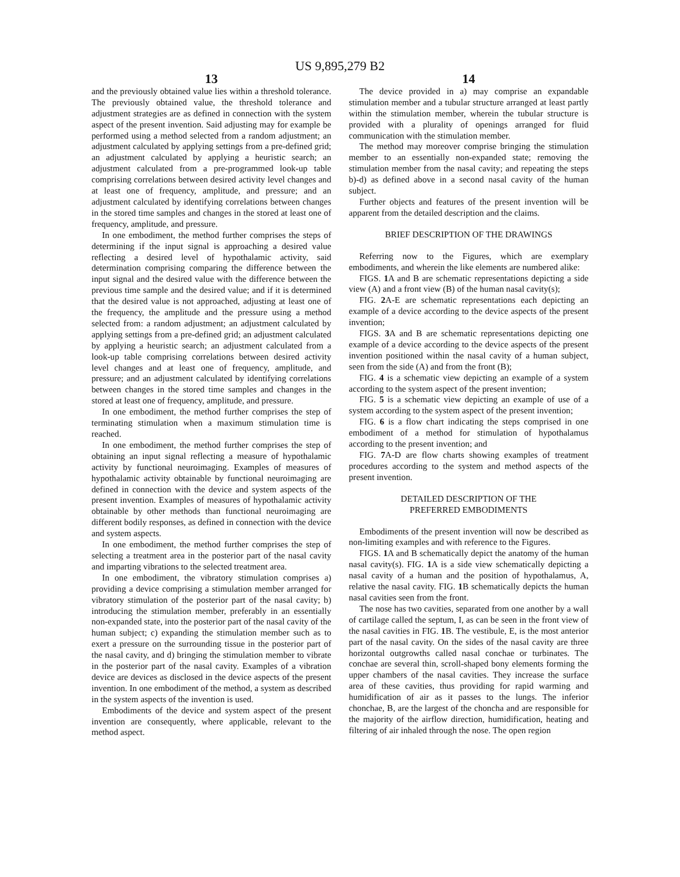US 9,895,279 B2
13
and the previously obtained value lies within a threshold tolerance. The previously obtained value, the threshold tolerance and adjustment strategies are as defined in connection with the system aspect of the present invention. Said adjusting may for example be performed using a method selected from a random adjustment; an adjustment calculated by applying settings from a pre-defined grid; an adjustment calculated by applying a heuristic search; an adjustment calculated from a pre-programmed look-up table comprising correlations between desired activity level changes and at least one of frequency, amplitude, and pressure; and an adjustment calculated by identifying correlations between changes in the stored time samples and changes in the stored at least one of frequency, amplitude, and pressure.
In one embodiment, the method further comprises the steps of determining if the input signal is approaching a desired value reflecting a desired level of hypothalamic activity, said determination comprising comparing the difference between the input signal and the desired value with the difference between the previous time sample and the desired value; and if it is determined that the desired value is not approached, adjusting at least one of the frequency, the amplitude and the pressure using a method selected from: a random adjustment; an adjustment calculated by applying settings from a pre-defined grid; an adjustment calculated by applying a heuristic search; an adjustment calculated from a look-up table comprising correlations between desired activity level changes and at least one of frequency, amplitude, and pressure; and an adjustment calculated by identifying correlations between changes in the stored time samples and changes in the stored at least one of frequency, amplitude, and pressure.
In one embodiment, the method further comprises the step of terminating stimulation when a maximum stimulation time is reached.
In one embodiment, the method further comprises the step of obtaining an input signal reflecting a measure of hypothalamic activity by functional neuroimaging. Examples of measures of hypothalamic activity obtainable by functional neuroimaging are defined in connection with the device and system aspects of the present invention. Examples of measures of hypothalamic activity obtainable by other methods than functional neuroimaging are different bodily responses, as defined in connection with the device and system aspects.
In one embodiment, the method further comprises the step of selecting a treatment area in the posterior part of the nasal cavity and imparting vibrations to the selected treatment area.
In one embodiment, the vibratory stimulation comprises a) providing a device comprising a stimulation member arranged for vibratory stimulation of the posterior part of the nasal cavity; b) introducing the stimulation member, preferably in an essentially non-expanded state, into the posterior part of the nasal cavity of the human subject; c) expanding the stimulation member such as to exert a pressure on the surrounding tissue in the posterior part of the nasal cavity, and d) bringing the stimulation member to vibrate in the posterior part of the nasal cavity. Examples of a vibration device are devices as disclosed in the device aspects of the present invention. In one embodiment of the method, a system as described in the system aspects of the invention is used.
Embodiments of the device and system aspect of the present invention are consequently, where applicable, relevant to the method aspect.
14
The device provided in a) may comprise an expandable stimulation member and a tubular structure arranged at least partly within the stimulation member, wherein the tubular structure is provided with a plurality of openings arranged for fluid communication with the stimulation member.
The method may moreover comprise bringing the stimulation member to an essentially non-expanded state; removing the stimulation member from the nasal cavity; and repeating the steps b)-d) as defined above in a second nasal cavity of the human subject.
Further objects and features of the present invention will be apparent from the detailed description and the claims.
BRIEF DESCRIPTION OF THE DRAWINGS
Referring now to the Figures, which are exemplary embodiments, and wherein the like elements are numbered alike:
FIGS. 1 A and B are schematic representations depicting a side view (A) and a front view (B) of the human nasal cavity(s);
FIG. 2 A-E are schematic representations each depicting an example of a device according to the device aspects of the present invention;
FIGS. 3 A and B are schematic representations depicting one example of a device according to the device aspects of the present invention positioned within the nasal cavity of a human subject, seen from the side (A) and from the front (B);
FIG. 4 is a schematic view depicting an example of a system according to the system aspect of the present invention;
FIG. 5 is a schematic view depicting an example of use of a system according to the system aspect of the present invention;
FIG. 6 is a flow chart indicating the steps comprised in one embodiment of a method for stimulation of hypothalamus according to the present invention; and
FIG. 7 A-D are flow charts showing examples of treatment procedures according to the system and method aspects of the present invention.
DETAILED DESCRIPTION OF THE
PREFERRED EMBODIMENTS
Embodiments of the present invention will now be described as non-limiting examples and with reference to the Figures.
FIGS. 1 A and B schematically depict the anatomy of the human nasal cavity(s). FIG. 1 A is a side view schematically depicting a nasal cavity of a human and the position of hypothalamus, A, relative the nasal cavity. FIG. 1 B schematically depicts the human nasal cavities seen from the front.
The nose has two cavities, separated from one another by a wall of cartilage called the septum, I, as can be seen in the front view of the nasal cavities in FIG. 1 B. The vestibule, E, is the most anterior part of the nasal cavity. On the sides of the nasal cavity are three horizontal outgrowths called nasal conchae or turbinates. The conchae are several thin, scroll-shaped bony elements forming the upper chambers of the nasal cavities. They increase the surface area of these cavities, thus providing for rapid warming and humidification of air as it passes to the lungs. The inferior chonchae, B, are the largest of the choncha and are responsible for the majority of the airflow direction, humidification, heating and filtering of air inhaled through the nose. The open region